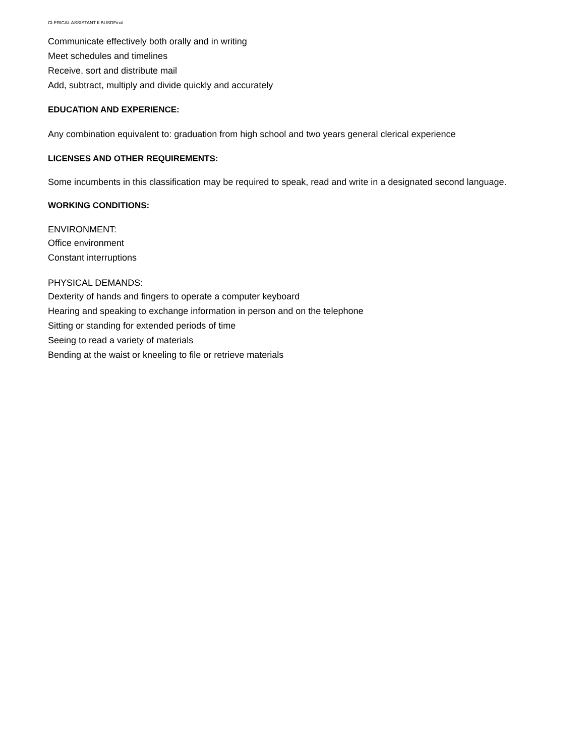CLERICAL ASSISTANT II BUSDFinal
Communicate effectively both orally and in writing
Meet schedules and timelines
Receive, sort and distribute mail
Add, subtract, multiply and divide quickly and accurately
EDUCATION AND EXPERIENCE:
Any combination equivalent to: graduation from high school and two years general clerical experience
LICENSES AND OTHER REQUIREMENTS:
Some incumbents in this classification may be required to speak, read and write in a designated second language.
WORKING CONDITIONS:
ENVIRONMENT:
Office environment
Constant interruptions
PHYSICAL DEMANDS:
Dexterity of hands and fingers to operate a computer keyboard
Hearing and speaking to exchange information in person and on the telephone
Sitting or standing for extended periods of time
Seeing to read a variety of materials
Bending at the waist or kneeling to file or retrieve materials